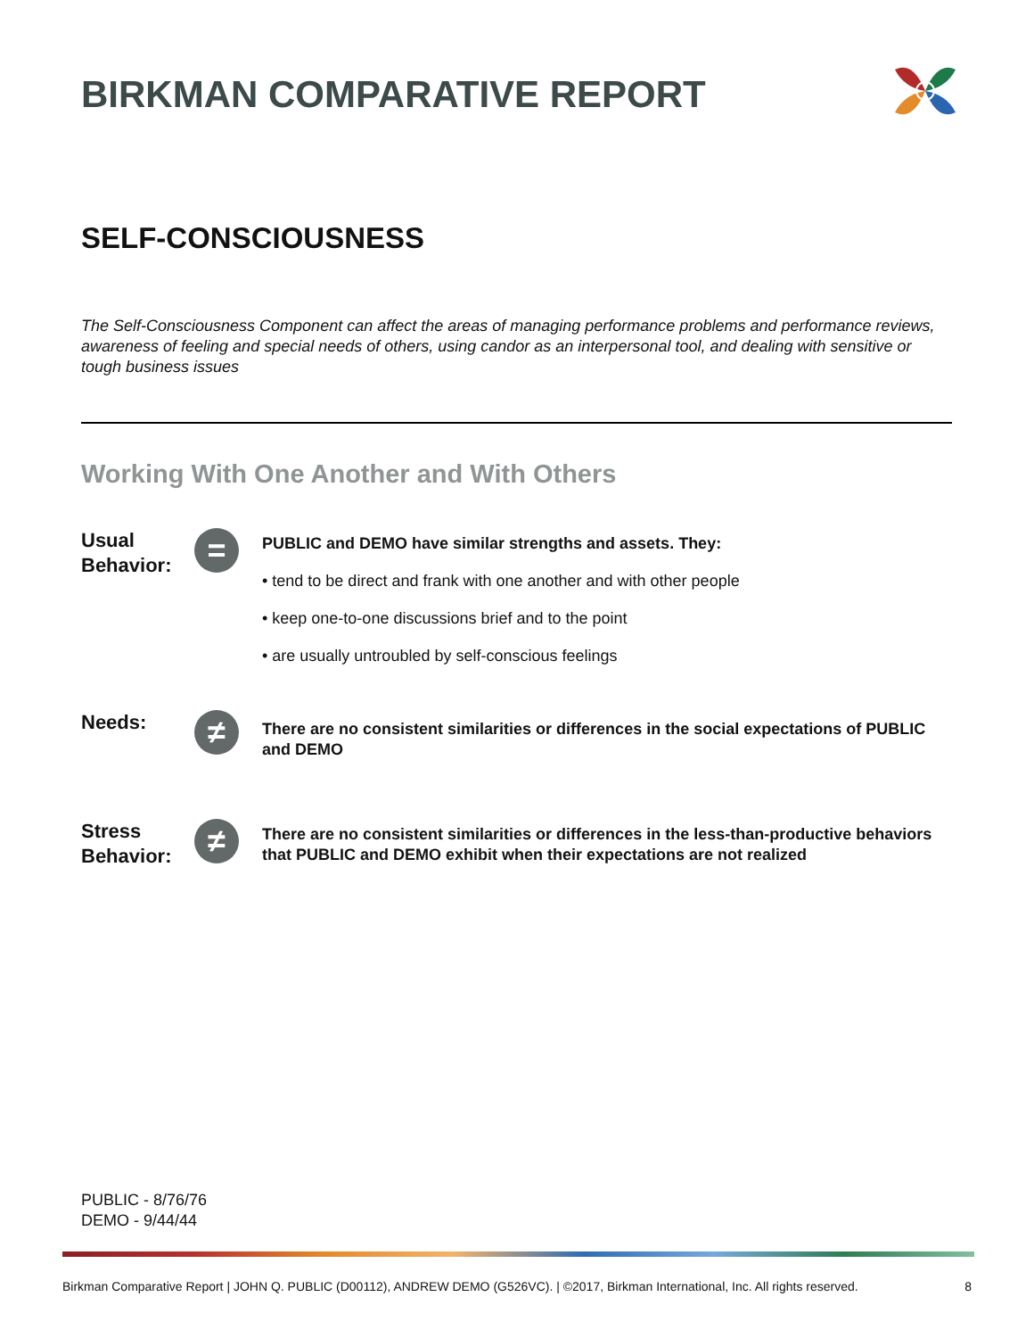BIRKMAN COMPARATIVE REPORT
SELF-CONSCIOUSNESS
The Self-Consciousness Component can affect the areas of managing performance problems and performance reviews, awareness of feeling and special needs of others, using candor as an interpersonal tool, and dealing with sensitive or tough business issues
Working With One Another and With Others
Usual Behavior:
=
PUBLIC and DEMO have similar strengths and assets. They:
• tend to be direct and frank with one another and with other people
• keep one-to-one discussions brief and to the point
• are usually untroubled by self-conscious feelings
Needs:
≠
There are no consistent similarities or differences in the social expectations of PUBLIC and DEMO
Stress Behavior:
≠
There are no consistent similarities or differences in the less-than-productive behaviors that PUBLIC and DEMO exhibit when their expectations are not realized
PUBLIC - 8/76/76
DEMO - 9/44/44
Birkman Comparative Report | JOHN Q. PUBLIC (D00112), ANDREW DEMO (G526VC). | ©2017, Birkman International, Inc. All rights reserved. 8